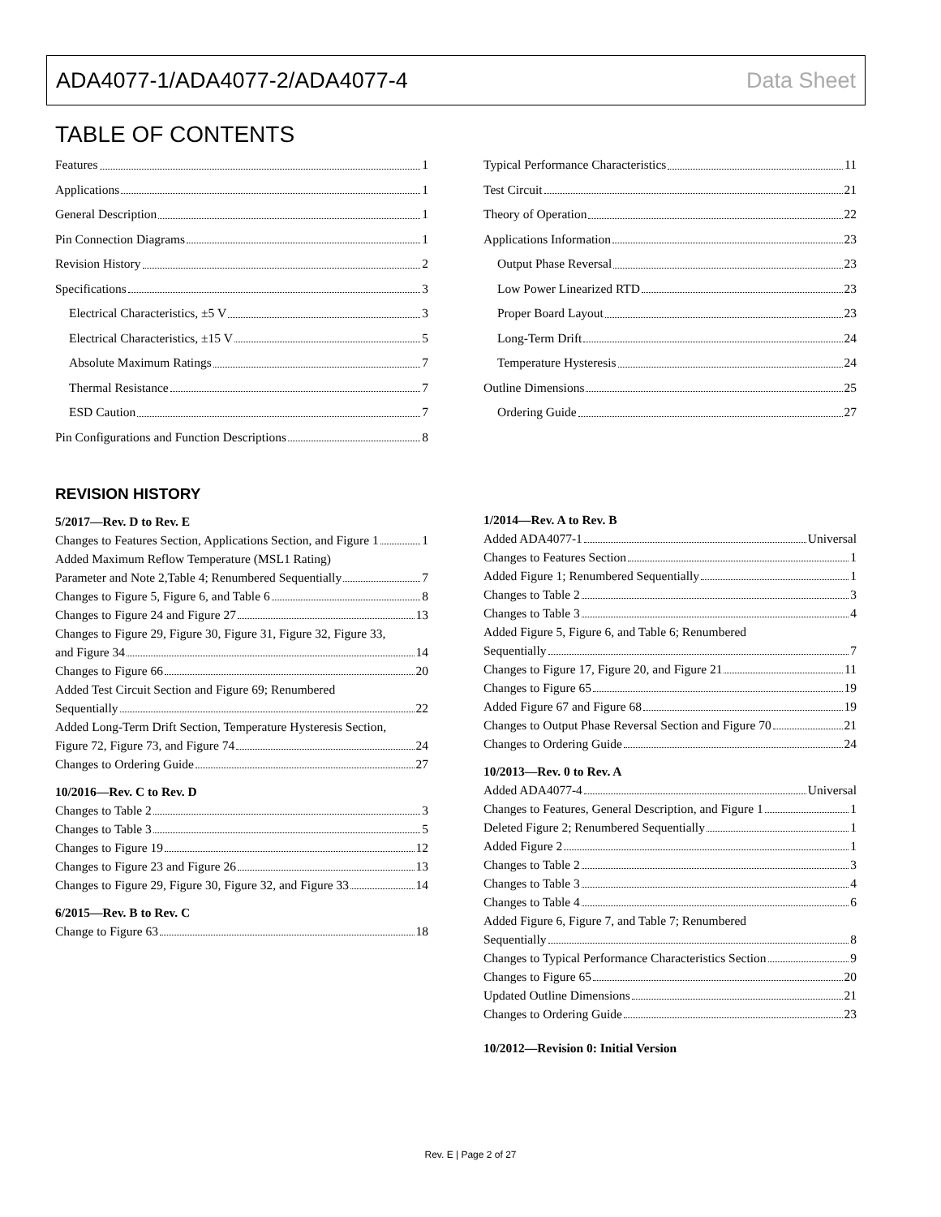ADA4077-1/ADA4077-2/ADA4077-4 Data Sheet
TABLE OF CONTENTS
Features 1
Applications 1
General Description 1
Pin Connection Diagrams 1
Revision History 2
Specifications 3
Electrical Characteristics, ±5 V 3
Electrical Characteristics, ±15 V 5
Absolute Maximum Ratings 7
Thermal Resistance 7
ESD Caution 7
Pin Configurations and Function Descriptions 8
Typical Performance Characteristics 11
Test Circuit 21
Theory of Operation 22
Applications Information 23
Output Phase Reversal 23
Low Power Linearized RTD 23
Proper Board Layout 23
Long-Term Drift 24
Temperature Hysteresis 24
Outline Dimensions 25
Ordering Guide 27
REVISION HISTORY
5/2017—Rev. D to Rev. E
Changes to Features Section, Applications Section, and Figure 1 1
Added Maximum Reflow Temperature (MSL1 Rating)
Parameter and Note 2,Table 4; Renumbered Sequentially 7
Changes to Figure 5, Figure 6, and Table 6 8
Changes to Figure 24 and Figure 27 13
Changes to Figure 29, Figure 30, Figure 31, Figure 32, Figure 33,
and Figure 34 14
Changes to Figure 66 20
Added Test Circuit Section and Figure 69; Renumbered
Sequentially 22
Added Long-Term Drift Section, Temperature Hysteresis Section,
Figure 72, Figure 73, and Figure 74 24
Changes to Ordering Guide 27
10/2016—Rev. C to Rev. D
Changes to Table 2 3
Changes to Table 3 5
Changes to Figure 19 12
Changes to Figure 23 and Figure 26 13
Changes to Figure 29, Figure 30, Figure 32, and Figure 33 14
6/2015—Rev. B to Rev. C
Change to Figure 63 18
1/2014—Rev. A to Rev. B
Added ADA4077-1 Universal
Changes to Features Section 1
Added Figure 1; Renumbered Sequentially 1
Changes to Table 2 3
Changes to Table 3 4
Added Figure 5, Figure 6, and Table 6; Renumbered
Sequentially 7
Changes to Figure 17, Figure 20, and Figure 21 11
Changes to Figure 65 19
Added Figure 67 and Figure 68 19
Changes to Output Phase Reversal Section and Figure 70 21
Changes to Ordering Guide 24
10/2013—Rev. 0 to Rev. A
Added ADA4077-4 Universal
Changes to Features, General Description, and Figure 1 1
Deleted Figure 2; Renumbered Sequentially 1
Added Figure 2 1
Changes to Table 2 3
Changes to Table 3 4
Changes to Table 4 6
Added Figure 6, Figure 7, and Table 7; Renumbered
Sequentially 8
Changes to Typical Performance Characteristics Section 9
Changes to Figure 65 20
Updated Outline Dimensions 21
Changes to Ordering Guide 23
10/2012—Revision 0: Initial Version
Rev. E | Page 2 of 27